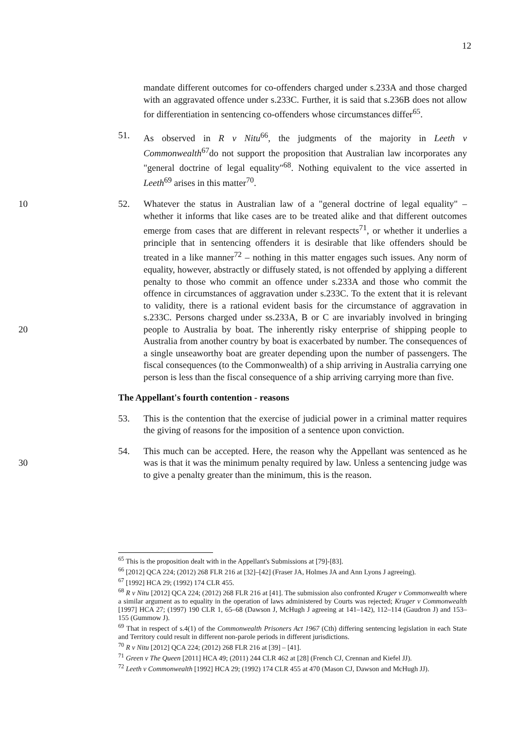12
mandate different outcomes for co-offenders charged under s.233A and those charged with an aggravated offence under s.233C. Further, it is said that s.236B does not allow for differentiation in sentencing co-offenders whose circumstances differ<sup>65</sup>.
51. As observed in R v Nitu<sup>66</sup>, the judgments of the majority in Leeth v Commonwealth<sup>67</sup>do not support the proposition that Australian law incorporates any "general doctrine of legal equality"<sup>68</sup>. Nothing equivalent to the vice asserted in Leeth<sup>69</sup> arises in this matter<sup>70</sup>.
52. Whatever the status in Australian law of a "general doctrine of legal equality" – 10 whether it informs that like cases are to be treated alike and that different outcomes emerge from cases that are different in relevant respects<sup>71</sup>, or whether it underlies a principle that in sentencing offenders it is desirable that like offenders should be treated in a like manner<sup>72</sup> – nothing in this matter engages such issues. Any norm of equality, however, abstractly or diffusely stated, is not offended by applying a different penalty to those who commit an offence under s.233A and those who commit the offence in circumstances of aggravation under s.233C. To the extent that it is relevant to validity, there is a rational evident basis for the circumstance of aggravation in s.233C. Persons charged under ss.233A, B or C are invariably involved in bringing people to Australia by boat. The inherently risky enterprise of 20 shipping people to Australia from another country by boat is exacerbated by number. The consequences of a single unseaworthy boat are greater depending upon the number of passengers. The fiscal consequences (to the Commonwealth) of a ship arriving in Australia carrying one person is less than the fiscal consequence of a ship arriving carrying more than five.
The Appellant's fourth contention - reasons
53. This is the contention that the exercise of judicial power in a criminal matter requires the giving of reasons for the imposition of a sentence upon conviction.
54. This much can be accepted. Here, the reason why the Appellant was sentenced as he was is that it was the minimum penalty required by law. Unless a sentencing 30 judge was to give a penalty greater than the minimum, this is the reason.
<sup>65</sup> This is the proposition dealt with in the Appellant's Submissions at [79]-[83].
<sup>66</sup> [2012] QCA 224; (2012) 268 FLR 216 at [32]–[42] (Fraser JA, Holmes JA and Ann Lyons J agreeing).
<sup>67</sup> [1992] HCA 29; (1992) 174 CLR 455.
<sup>68</sup> R v Nitu [2012] QCA 224; (2012) 268 FLR 216 at [41]. The submission also confronted Kruger v Commonwealth where a similar argument as to equality in the operation of laws administered by Courts was rejected; Kruger v Commonwealth [1997] HCA 27; (1997) 190 CLR 1, 65–68 (Dawson J, McHugh J agreeing at 141–142), 112–114 (Gaudron J) and 153–155 (Gummow J).
<sup>69</sup> That in respect of s.4(1) of the Commonwealth Prisoners Act 1967 (Cth) differing sentencing legislation in each State and Territory could result in different non-parole periods in different jurisdictions.
<sup>70</sup> R v Nitu [2012] QCA 224; (2012) 268 FLR 216 at [39] – [41].
<sup>71</sup> Green v The Queen [2011] HCA 49; (2011) 244 CLR 462 at [28] (French CJ, Crennan and Kiefel JJ).
<sup>72</sup> Leeth v Commonwealth [1992] HCA 29; (1992) 174 CLR 455 at 470 (Mason CJ, Dawson and McHugh JJ).